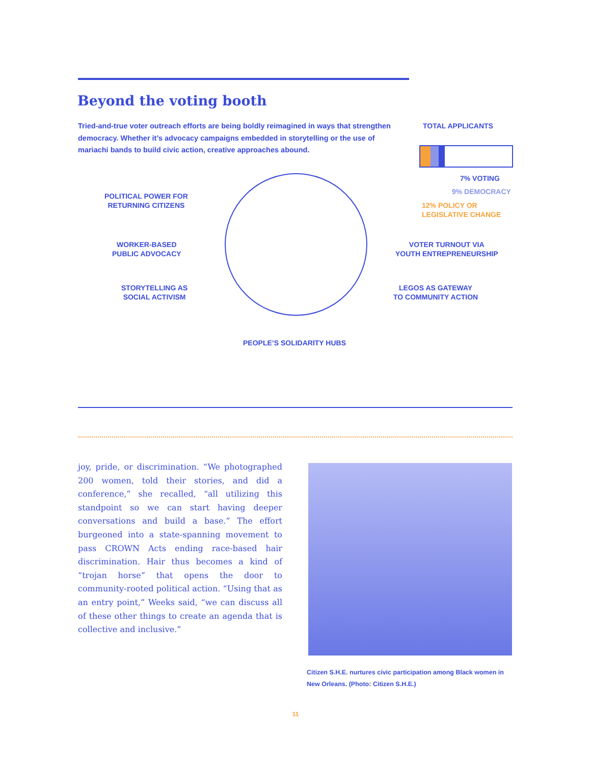Beyond the voting booth
Tried-and-true voter outreach efforts are being boldly reimagined in ways that strengthen democracy. Whether it’s advocacy campaigns embedded in storytelling or the use of mariachi bands to build civic action, creative approaches abound.
TOTAL APPLICANTS
7% VOTING
9% DEMOCRACY
12% POLICY OR
LEGISLATIVE CHANGE
POLITICAL POWER FOR
RETURNING CITIZENS
WORKER-BASED
PUBLIC ADVOCACY
STORYTELLING AS
SOCIAL ACTIVISM
VOTER TURNOUT VIA
YOUTH ENTREPRENEURSHIP
LEGOS AS GATEWAY
TO COMMUNITY ACTION
PEOPLE’S SOLIDARITY HUBS
joy, pride, or discrimination. “We photographed 200 women, told their stories, and did a conference,” she recalled, “all utilizing this standpoint so we can start having deeper conversations and build a base.” The effort burgeoned into a state-spanning movement to pass CROWN Acts ending race-based hair discrimination. Hair thus becomes a kind of “trojan horse” that opens the door to community-rooted political action. “Using that as an entry point,” Weeks said, “we can discuss all of these other things to create an agenda that is collective and inclusive.”
Citizen S.H.E. nurtures civic participation among Black women in New Orleans. (Photo: Citizen S.H.E.)
11